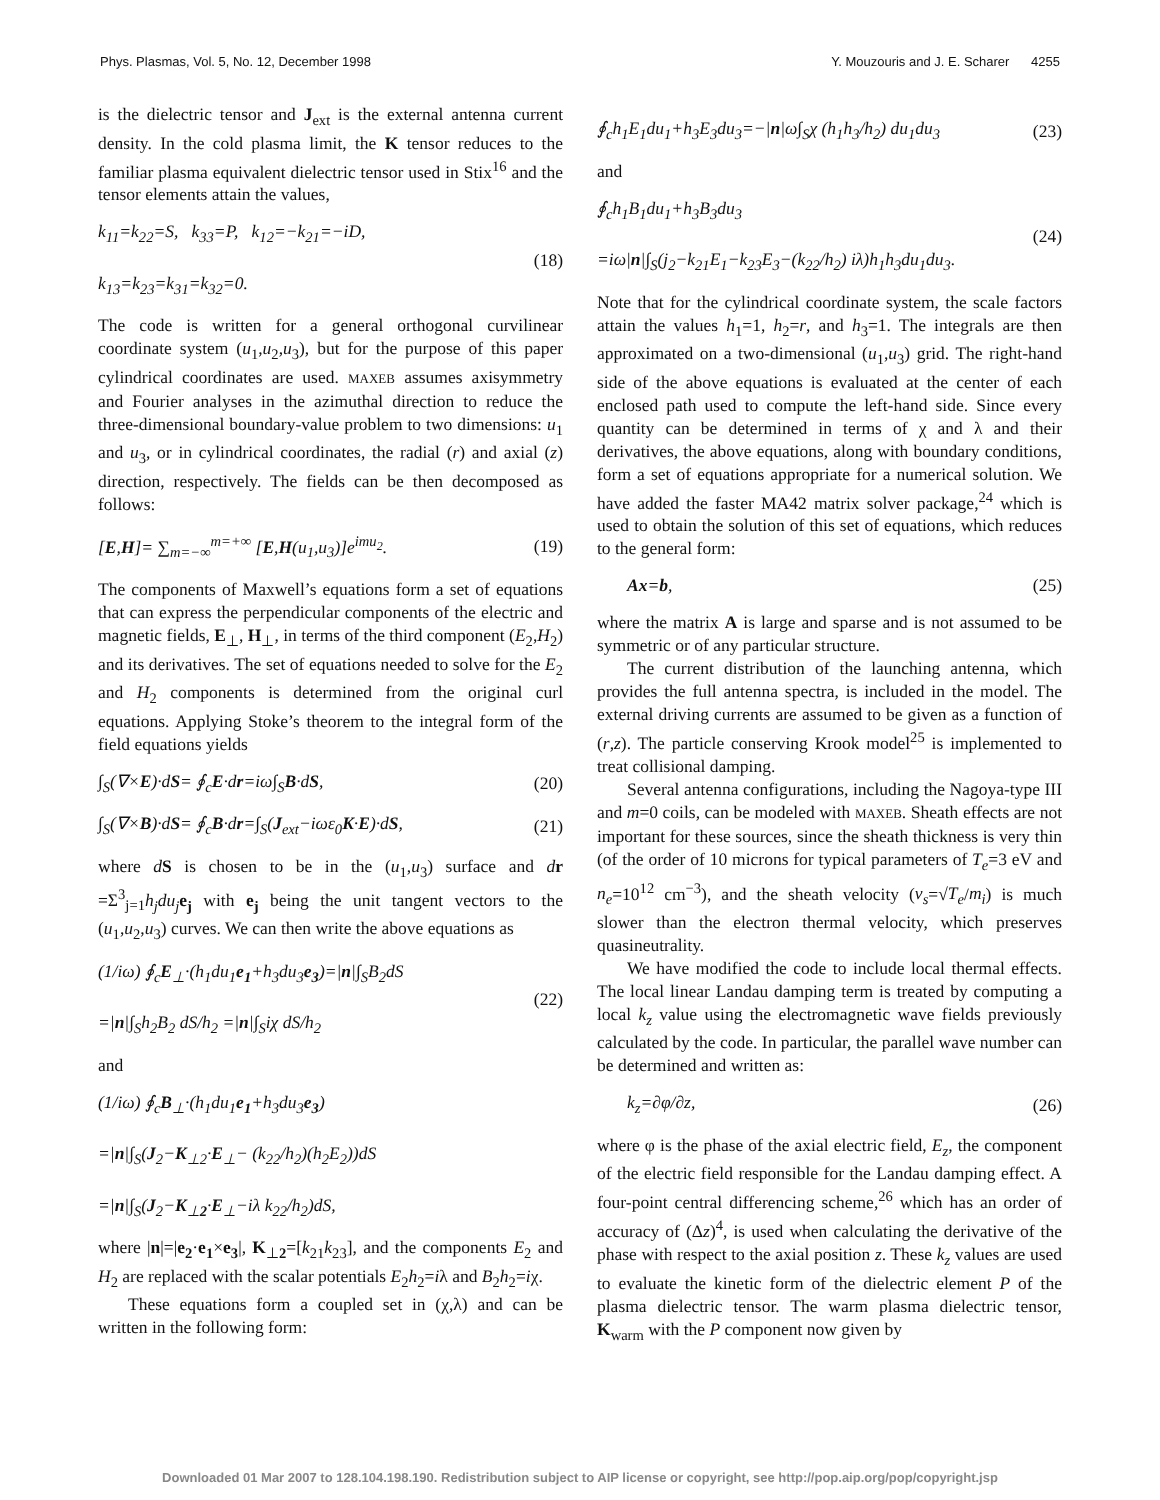Phys. Plasmas, Vol. 5, No. 12, December 1998 Y. Mouzouris and J. E. Scharer 4255
is the dielectric tensor and J<sub>ext</sub> is the external antenna current density. In the cold plasma limit, the K tensor reduces to the familiar plasma equivalent dielectric tensor used in Stix<sup>16</sup> and the tensor elements attain the values,
k<sub>11</sub>=k<sub>22</sub>=S, k<sub>33</sub>=P, k<sub>12</sub>=−k<sub>21</sub>=−iD,
k<sub>13</sub>=k<sub>23</sub>=k<sub>31</sub>=k<sub>32</sub>=0.
(18)
The code is written for a general orthogonal curvilinear coordinate system (u<sub>1</sub>,u<sub>2</sub>,u<sub>3</sub>), but for the purpose of this paper cylindrical coordinates are used. MAXEB assumes axisymmetry and Fourier analyses in the azimuthal direction to reduce the three-dimensional boundary-value problem to two dimensions: u<sub>1</sub> and u<sub>3</sub>, or in cylindrical coordinates, the radial (r) and axial (z) direction, respectively. The fields can be then decomposed as follows:
[E,H]= ∑<sub>m=−∞</sub><sup>m=+∞</sup> [E,H(u<sub>1</sub>,u<sub>3</sub>)]e<sup>imu<sub>2</sub></sup>.
(19)
The components of Maxwell’s equations form a set of equations that can express the perpendicular components of the electric and magnetic fields, E<sub>⊥</sub>, H<sub>⊥</sub>, in terms of the third component (E<sub>2</sub>,H<sub>2</sub>) and its derivatives. The set of equations needed to solve for the E<sub>2</sub> and H<sub>2</sub> components is determined from the original curl equations. Applying Stoke’s theorem to the integral form of the field equations yields
∫<sub>S</sub>(∇×E)·dS= ∮<sub>c</sub>E·dr=iω∫<sub>S</sub>B·dS, (20)
∫<sub>S</sub>(∇×B)·dS= ∮<sub>c</sub>B·dr=∫<sub>S</sub>(J<sub>ext</sub>−iωε<sub>0</sub>K·E)·dS,
(21)
where dS is chosen to be in the (u<sub>1</sub>,u<sub>3</sub>) surface and dr =Σ<sup>3</sup><sub>j=1</sub>h<sub>j</sub>du<sub>j</sub> e<sub>j</sub> with e<sub>j</sub> being the unit tangent vectors to the (u<sub>1</sub>,u<sub>2</sub>,u<sub>3</sub>) curves. We can then write the above equations as
(1/iω) ∮<sub>c</sub>E<sub>⊥</sub>·(h<sub>1</sub>du<sub>1</sub>e<sub>1</sub>+h<sub>3</sub>du<sub>3</sub>e<sub>3</sub>)=|n|∫<sub>S</sub>B<sub>2</sub>dS
=|n|∫<sub>S</sub>h<sub>2</sub>B<sub>2</sub> dS/h<sub>2</sub> =|n|∫<sub>S</sub>iχ dS/h<sub>2</sub>
(22)
and
(1/iω) ∮<sub>c</sub>B<sub>⊥</sub>·(h<sub>1</sub>du<sub>1</sub>e<sub>1</sub>+h<sub>3</sub>du<sub>3</sub>e<sub>3</sub>)
=|n|∫<sub>S</sub>(J<sub>2</sub>−K<sub>⊥2</sub>·E<sub>⊥</sub>− (k<sub>22</sub>/h<sub>2</sub>)(h<sub>2</sub>E<sub>2</sub>))dS
=|n|∫<sub>S</sub>(J<sub>2</sub>−K<sub>⊥2</sub>·E<sub>⊥</sub>−iλ k<sub>22</sub>/h<sub>2</sub>)dS,
where |n|=|e<sub>2</sub>·e<sub>1</sub>×e<sub>3</sub>|, K<sub>⊥2</sub>=[k<sub>21</sub>k<sub>23</sub>], and the components E<sub>2</sub> and H<sub>2</sub> are replaced with the scalar potentials E<sub>2</sub>h<sub>2</sub>=iλ and B<sub>2</sub>h<sub>2</sub>=iχ.
These equations form a coupled set in (χ,λ) and can be written in the following form:
∮<sub>c</sub>h<sub>1</sub>E<sub>1</sub>du<sub>1</sub>+h<sub>3</sub>E<sub>3</sub>du<sub>3</sub>=−|n|ω∫<sub>S</sub>χ (h<sub>1</sub>h<sub>3</sub>/h<sub>2</sub>) du<sub>1</sub>du<sub>3</sub>
(23)
and
∮<sub>c</sub>h<sub>1</sub>B<sub>1</sub>du<sub>1</sub>+h<sub>3</sub>B<sub>3</sub>du<sub>3</sub>
=iω|n|∫<sub>S</sub>(j<sub>2</sub>−k<sub>21</sub>E<sub>1</sub>−k<sub>23</sub>E<sub>3</sub>−(k<sub>22</sub>/h<sub>2</sub>) iλ)h<sub>1</sub>h<sub>3</sub>du<sub>1</sub>du<sub>3</sub>.
(24)
Note that for the cylindrical coordinate system, the scale factors attain the values h<sub>1</sub>=1, h<sub>2</sub>=r, and h<sub>3</sub>=1. The integrals are then approximated on a two-dimensional (u<sub>1</sub>,u<sub>3</sub>) grid. The right-hand side of the above equations is evaluated at the center of each enclosed path used to compute the left-hand side. Since every quantity can be determined in terms of χ and λ and their derivatives, the above equations, along with boundary conditions, form a set of equations appropriate for a numerical solution. We have added the faster MA42 matrix solver package,<sup>24</sup> which is used to obtain the solution of this set of equations, which reduces to the general form:
Ax=b, (25)
where the matrix A is large and sparse and is not assumed to be symmetric or of any particular structure.
The current distribution of the launching antenna, which provides the full antenna spectra, is included in the model. The external driving currents are assumed to be given as a function of (r,z). The particle conserving Krook model<sup>25</sup> is implemented to treat collisional damping.
Several antenna configurations, including the Nagoya-type III and m=0 coils, can be modeled with MAXEB. Sheath effects are not important for these sources, since the sheath thickness is very thin (of the order of 10 microns for typical parameters of T<sub>e</sub>=3 eV and n<sub>e</sub>=10<sup>12</sup> cm<sup>−3</sup>), and the sheath velocity (v<sub>s</sub>=√T<sub>e</sub>/m<sub>i</sub>) is much slower than the electron thermal velocity, which preserves quasineutrality.
We have modified the code to include local thermal effects. The local linear Landau damping term is treated by computing a local k<sub>z</sub> value using the electromagnetic wave fields previously calculated by the code. In particular, the parallel wave number can be determined and written as:
k<sub>z</sub>=∂φ/∂z, (26)
where φ is the phase of the axial electric field, E<sub>z</sub>, the component of the electric field responsible for the Landau damping effect. A four-point central differencing scheme,<sup>26</sup> which has an order of accuracy of (Δz)<sup>4</sup>, is used when calculating the derivative of the phase with respect to the axial position z. These k<sub>z</sub> values are used to evaluate the kinetic form of the dielectric element P of the plasma dielectric tensor. The warm plasma dielectric tensor, K<sub>warm</sub> with the P component now given by
Downloaded 01 Mar 2007 to 128.104.198.190. Redistribution subject to AIP license or copyright, see http://pop.aip.org/pop/copyright.jsp